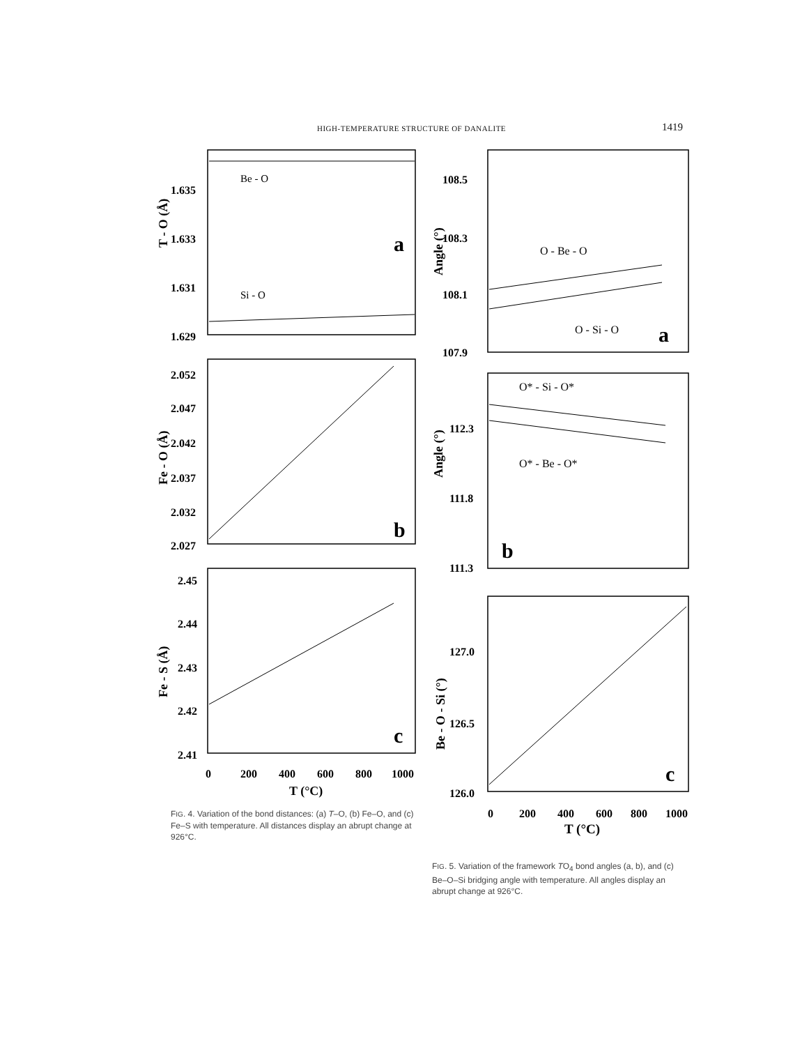HIGH-TEMPERATURE STRUCTURE OF DANALITE 1419
1.635
1.633
1.631
1.629
T - O (Å)
a
2.052
2.047
2.042
2.037
2.032
2.027
Fe - O (Å)
b
2.45
2.44
2.43
2.42
2.41
Fe - S (Å)
c
0
200
400
600
800
1000
T (°C)
Be - O
Si - O
FIG. 4. Variation of the bond distances: (a) T–O, (b) Fe–O, and (c) Fe–S with temperature. All distances display an abrupt change at 926°C.
108.5
108.3
108.1
107.9
Angle (°)
a
112.3
111.8
111.3
Angle (°)
b
127.0
126.5
126.0
Be - O - Si (°)
c
0
200
400
600
800
1000
T (°C)
O - Be - O
O - Si - O
O* - Si - O*
O* - Be - O*
FIG. 5. Variation of the framework TO<sub>4</sub> bond angles (a, b), and (c) Be–O–Si bridging angle with temperature. All angles display an abrupt change at 926°C.